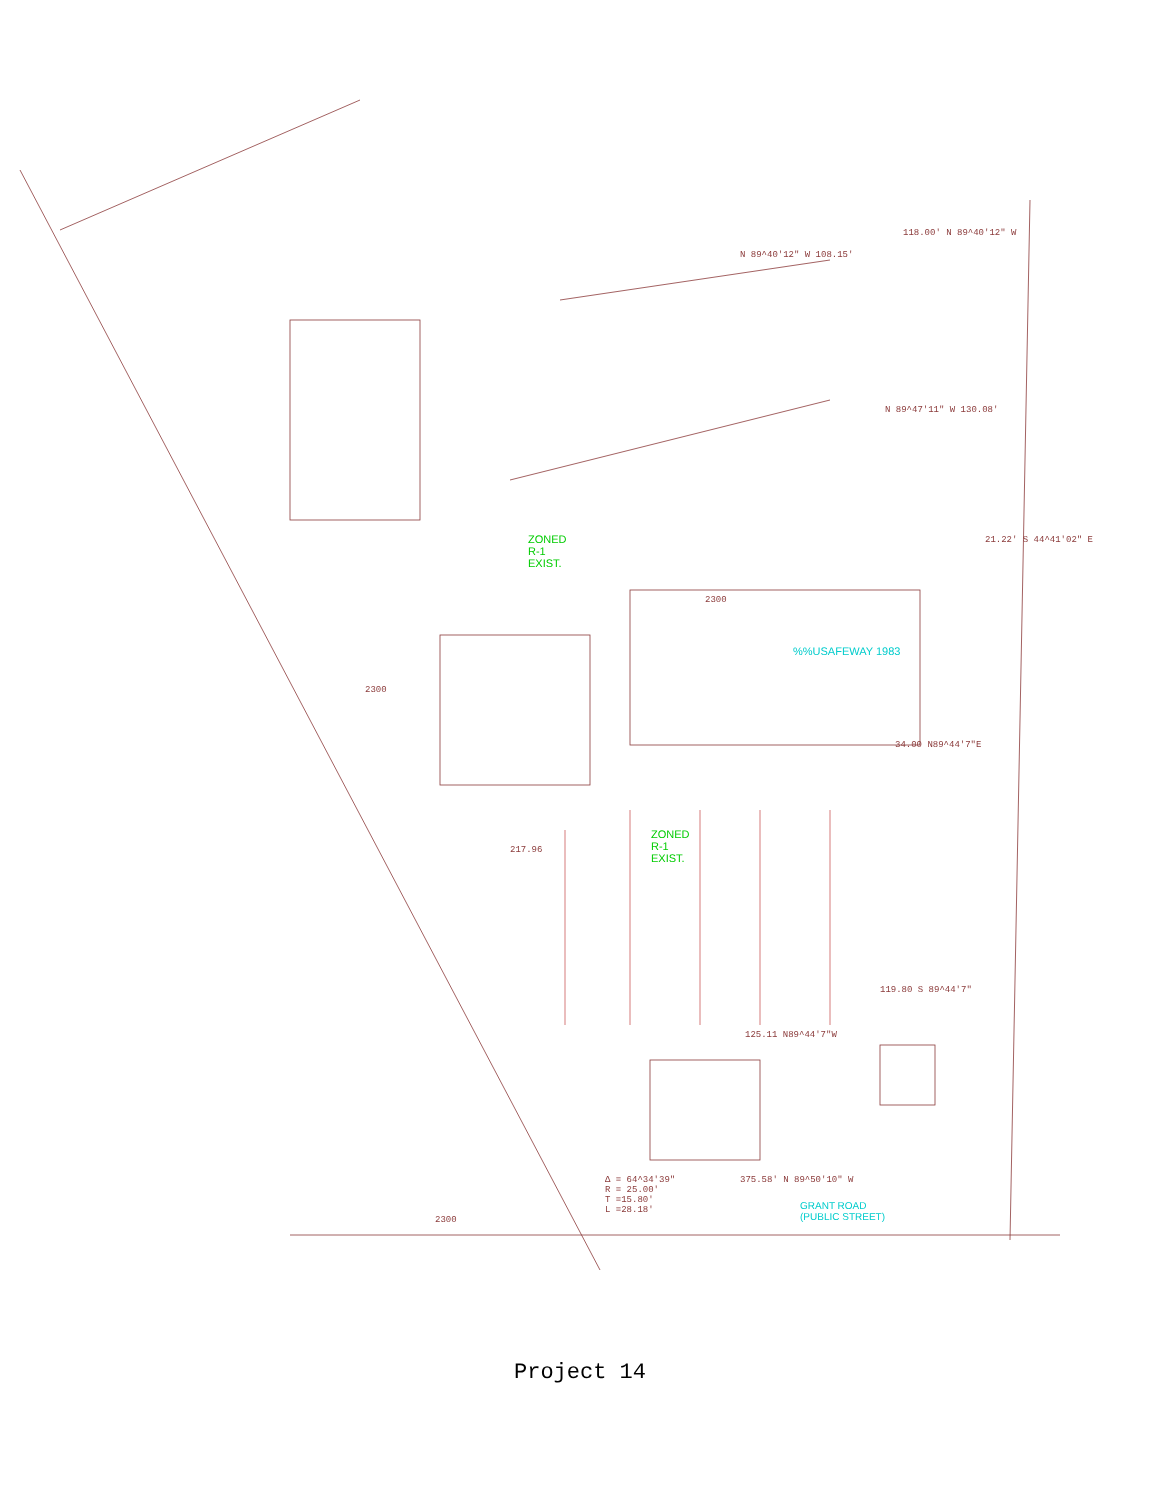ZONED
R-1
EXIST.
%%USAFEWAY 1983
ZONED
R-1
EXIST.
GRANT ROAD
(PUBLIC STREET)
118.00' N 89^40'12" W
N 89^40'12" W 108.15'
N 89^47'11" W 130.08'
21.22' S 44^41'02" E
34.00 N89^44'7"E
217.96
125.11 N89^44'7"W
375.58' N 89^50'10" W
Δ = 64^34'39"
R = 25.00'
T =15.80'
L =28.18'
119.80 S 89^44'7"
2300
2300
2300
Project 14